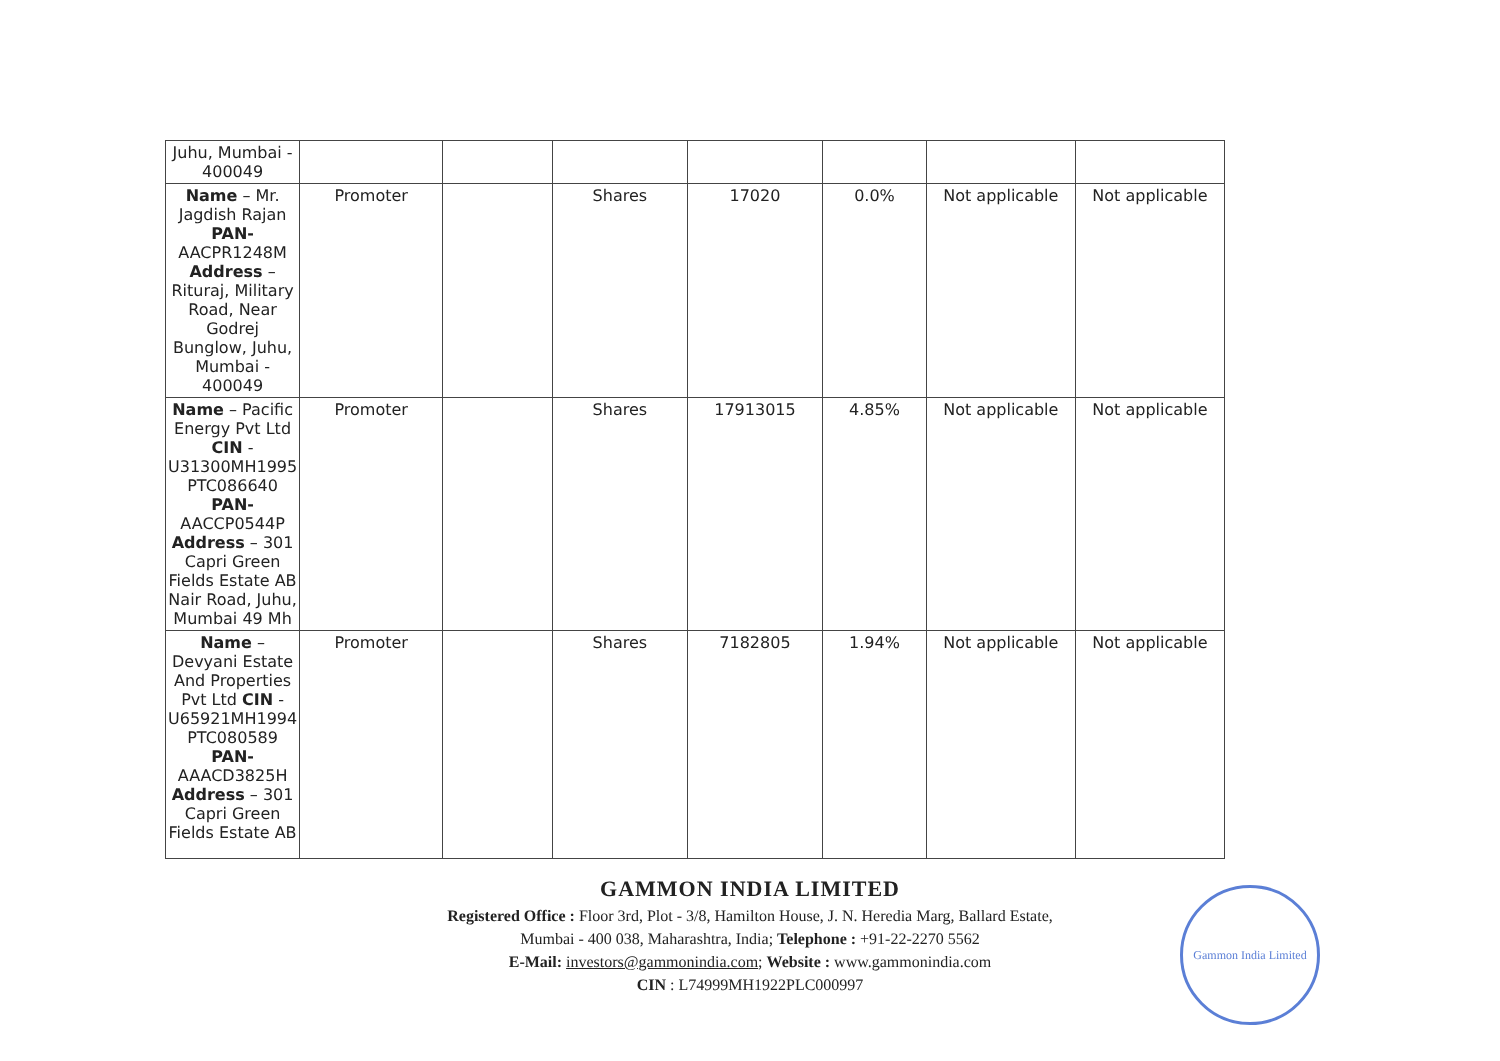| Juhu, Mumbai - 400049 | | | | | | | |
| Name – Mr. Jagdish Rajan PAN- AACPR1248M Address – Rituraj, Military Road, Near Godrej Bunglow, Juhu, Mumbai - 400049 | Promoter | | Shares | 17020 | 0.0% | Not applicable | Not applicable |
| Name – Pacific Energy Pvt Ltd CIN - U31300MH1995 PTC086640 PAN- AACCP0544P Address – 301 Capri Green Fields Estate AB Nair Road, Juhu, Mumbai 49 Mh | Promoter | | Shares | 17913015 | 4.85% | Not applicable | Not applicable |
| Name – Devyani Estate And Properties Pvt Ltd CIN - U65921MH1994 PTC080589 PAN- AAACD3825H Address – 301 Capri Green Fields Estate AB | Promoter | | Shares | 7182805 | 1.94% | Not applicable | Not applicable |
GAMMON INDIA LIMITED
Registered Office : Floor 3rd, Plot - 3/8, Hamilton House, J. N. Heredia Marg, Ballard Estate,
Mumbai - 400 038, Maharashtra, India; Telephone : +91-22-2270 5562
E-Mail: investors@gammonindia.com; Website : www.gammonindia.com
CIN : L74999MH1922PLC000997
Gammon India Limited